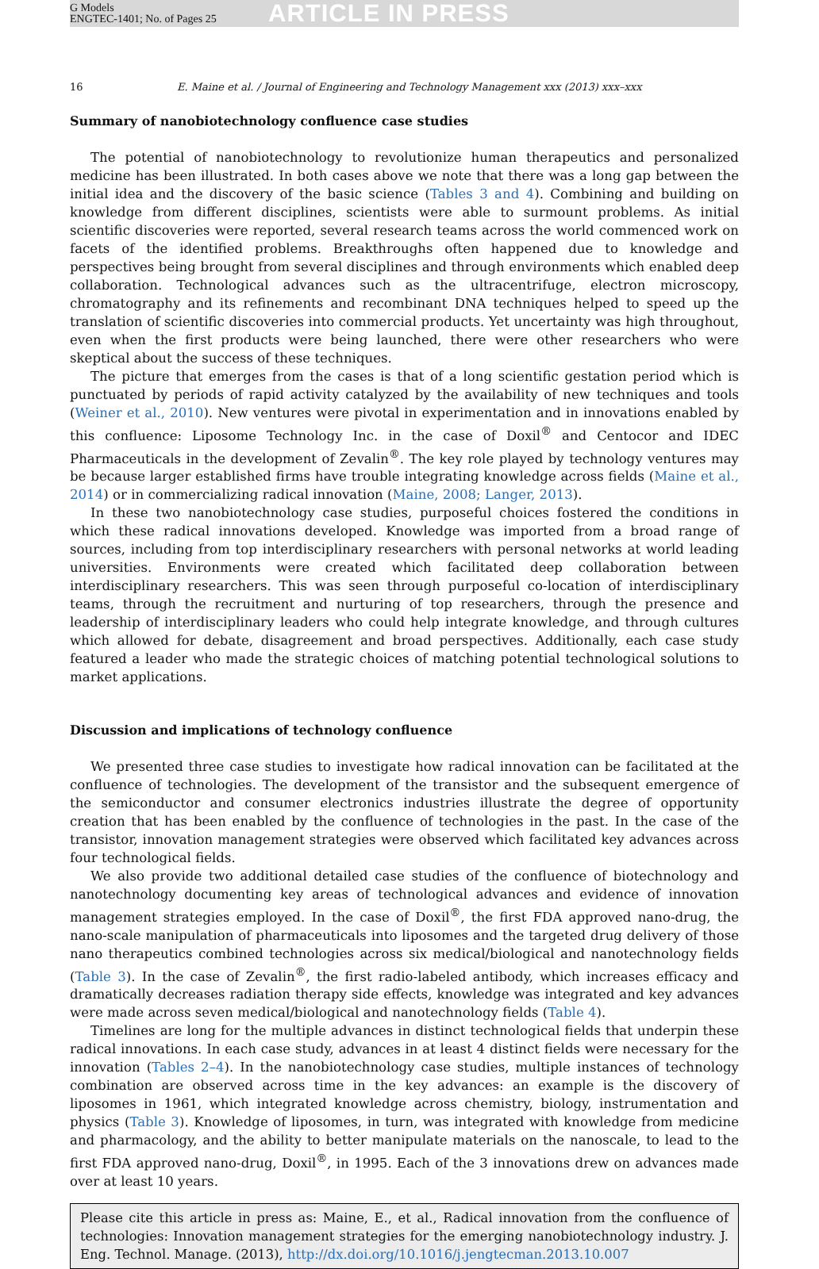G Models
ENGTEC-1401; No. of Pages 25
ARTICLE IN PRESS
16 E. Maine et al. / Journal of Engineering and Technology Management xxx (2013) xxx–xxx
Summary of nanobiotechnology confluence case studies
The potential of nanobiotechnology to revolutionize human therapeutics and personalized medicine has been illustrated. In both cases above we note that there was a long gap between the initial idea and the discovery of the basic science (Tables 3 and 4). Combining and building on knowledge from different disciplines, scientists were able to surmount problems. As initial scientific discoveries were reported, several research teams across the world commenced work on facets of the identified problems. Breakthroughs often happened due to knowledge and perspectives being brought from several disciplines and through environments which enabled deep collaboration. Technological advances such as the ultracentrifuge, electron microscopy, chromatography and its refinements and recombinant DNA techniques helped to speed up the translation of scientific discoveries into commercial products. Yet uncertainty was high throughout, even when the first products were being launched, there were other researchers who were skeptical about the success of these techniques.
The picture that emerges from the cases is that of a long scientific gestation period which is punctuated by periods of rapid activity catalyzed by the availability of new techniques and tools (Weiner et al., 2010). New ventures were pivotal in experimentation and in innovations enabled by this confluence: Liposome Technology Inc. in the case of Doxil<sup>®</sup> and Centocor and IDEC Pharmaceuticals in the development of Zevalin<sup>®</sup>. The key role played by technology ventures may be because larger established firms have trouble integrating knowledge across fields (Maine et al., 2014) or in commercializing radical innovation (Maine, 2008; Langer, 2013).
In these two nanobiotechnology case studies, purposeful choices fostered the conditions in which these radical innovations developed. Knowledge was imported from a broad range of sources, including from top interdisciplinary researchers with personal networks at world leading universities. Environments were created which facilitated deep collaboration between interdisciplinary researchers. This was seen through purposeful co-location of interdisciplinary teams, through the recruitment and nurturing of top researchers, through the presence and leadership of interdisciplinary leaders who could help integrate knowledge, and through cultures which allowed for debate, disagreement and broad perspectives. Additionally, each case study featured a leader who made the strategic choices of matching potential technological solutions to market applications.
Discussion and implications of technology confluence
We presented three case studies to investigate how radical innovation can be facilitated at the confluence of technologies. The development of the transistor and the subsequent emergence of the semiconductor and consumer electronics industries illustrate the degree of opportunity creation that has been enabled by the confluence of technologies in the past. In the case of the transistor, innovation management strategies were observed which facilitated key advances across four technological fields.
We also provide two additional detailed case studies of the confluence of biotechnology and nanotechnology documenting key areas of technological advances and evidence of innovation management strategies employed. In the case of Doxil<sup>®</sup>, the first FDA approved nano-drug, the nano-scale manipulation of pharmaceuticals into liposomes and the targeted drug delivery of those nano therapeutics combined technologies across six medical/biological and nanotechnology fields (Table 3). In the case of Zevalin<sup>®</sup>, the first radio-labeled antibody, which increases efficacy and dramatically decreases radiation therapy side effects, knowledge was integrated and key advances were made across seven medical/biological and nanotechnology fields (Table 4).
Timelines are long for the multiple advances in distinct technological fields that underpin these radical innovations. In each case study, advances in at least 4 distinct fields were necessary for the innovation (Tables 2–4). In the nanobiotechnology case studies, multiple instances of technology combination are observed across time in the key advances: an example is the discovery of liposomes in 1961, which integrated knowledge across chemistry, biology, instrumentation and physics (Table 3). Knowledge of liposomes, in turn, was integrated with knowledge from medicine and pharmacology, and the ability to better manipulate materials on the nanoscale, to lead to the first FDA approved nano-drug, Doxil<sup>®</sup>, in 1995. Each of the 3 innovations drew on advances made over at least 10 years.
Please cite this article in press as: Maine, E., et al., Radical innovation from the confluence of technologies: Innovation management strategies for the emerging nanobiotechnology industry. J. Eng. Technol. Manage. (2013), http://dx.doi.org/10.1016/j.jengtecman.2013.10.007